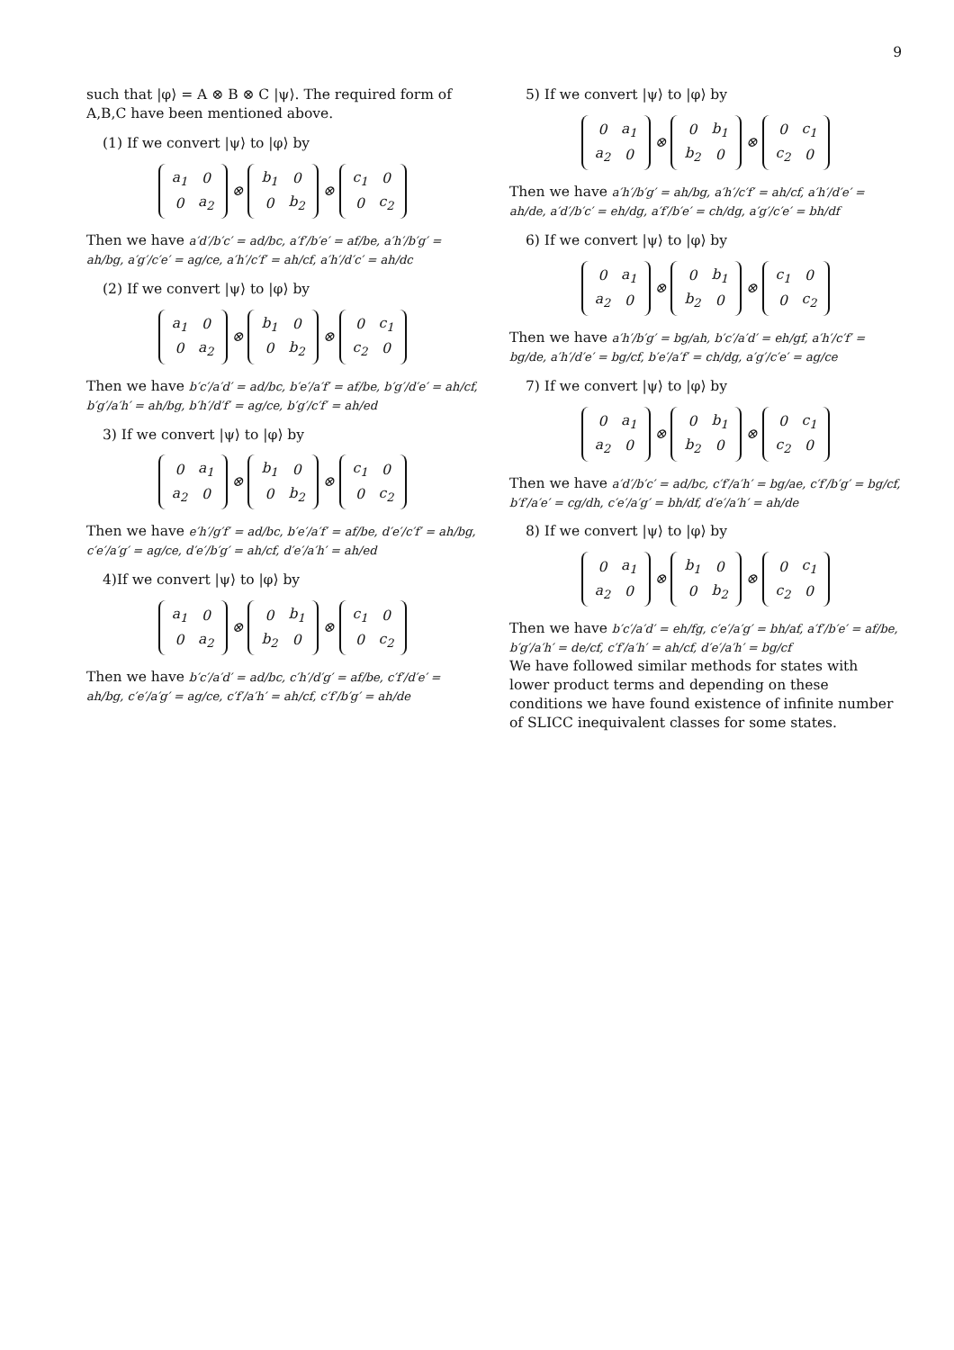9
such that |φ⟩ = A ⊗ B ⊗ C |ψ⟩. The required form of A,B,C have been mentioned above.
(1) If we convert |ψ⟩ to |φ⟩ by
| a<sub>1</sub> | 0 |
| 0 | a<sub>2</sub> |
⊗
| b<sub>1</sub> | 0 |
| 0 | b<sub>2</sub> |
⊗
| c<sub>1</sub> | 0 |
| 0 | c<sub>2</sub> |
Then we have a′d′/b′c′ = ad/bc, a′f′/b′e′ = af/be, a′h′/b′g′ = ah/bg, a′g′/c′e′ = ag/ce, a′h′/c′f′ = ah/cf, a′h′/d′c′ = ah/dc
(2) If we convert |ψ⟩ to |φ⟩ by
| a<sub>1</sub> | 0 |
| 0 | a<sub>2</sub> |
⊗
| b<sub>1</sub> | 0 |
| 0 | b<sub>2</sub> |
⊗
| 0 | c<sub>1</sub> |
| c<sub>2</sub> | 0 |
Then we have b′c′/a′d′ = ad/bc, b′e′/a′f′ = af/be, b′g′/d′e′ = ah/cf, b′g′/a′h′ = ah/bg, b′h′/d′f′ = ag/ce, b′g′/c′f′ = ah/ed
3) If we convert |ψ⟩ to |φ⟩ by
| 0 | a<sub>1</sub> |
| a<sub>2</sub> | 0 |
⊗
| b<sub>1</sub> | 0 |
| 0 | b<sub>2</sub> |
⊗
| c<sub>1</sub> | 0 |
| 0 | c<sub>2</sub> |
Then we have e′h′/g′f′ = ad/bc, b′e′/a′f′ = af/be, d′e′/c′f′ = ah/bg, c′e′/a′g′ = ag/ce, d′e′/b′g′ = ah/cf, d′e′/a′h′ = ah/ed
4)If we convert |ψ⟩ to |φ⟩ by
| a<sub>1</sub> | 0 |
| 0 | a<sub>2</sub> |
⊗
| 0 | b<sub>1</sub> |
| b<sub>2</sub> | 0 |
⊗
| c<sub>1</sub> | 0 |
| 0 | c<sub>2</sub> |
Then we have b′c′/a′d′ = ad/bc, c′h′/d′g′ = af/be, c′f′/d′e′ = ah/bg, c′e′/a′g′ = ag/ce, c′f′/a′h′ = ah/cf, c′f′/b′g′ = ah/de
5) If we convert |ψ⟩ to |φ⟩ by
| 0 | a<sub>1</sub> |
| a<sub>2</sub> | 0 |
⊗
| 0 | b<sub>1</sub> |
| b<sub>2</sub> | 0 |
⊗
| 0 | c<sub>1</sub> |
| c<sub>2</sub> | 0 |
Then we have a′h′/b′g′ = ah/bg, a′h′/c′f′ = ah/cf, a′h′/d′e′ = ah/de, a′d′/b′c′ = eh/dg, a′f′/b′e′ = ch/dg, a′g′/c′e′ = bh/df
6) If we convert |ψ⟩ to |φ⟩ by
| 0 | a<sub>1</sub> |
| a<sub>2</sub> | 0 |
⊗
| 0 | b<sub>1</sub> |
| b<sub>2</sub> | 0 |
⊗
| c<sub>1</sub> | 0 |
| 0 | c<sub>2</sub> |
Then we have a′h′/b′g′ = bg/ah, b′c′/a′d′ = eh/gf, a′h′/c′f′ = bg/de, a′h′/d′e′ = bg/cf, b′e′/a′f′ = ch/dg, a′g′/c′e′ = ag/ce
7) If we convert |ψ⟩ to |φ⟩ by
| 0 | a<sub>1</sub> |
| a<sub>2</sub> | 0 |
⊗
| 0 | b<sub>1</sub> |
| b<sub>2</sub> | 0 |
⊗
| 0 | c<sub>1</sub> |
| c<sub>2</sub> | 0 |
Then we have a′d′/b′c′ = ad/bc, c′f′/a′h′ = bg/ae, c′f′/b′g′ = bg/cf, b′f′/a′e′ = cg/dh, c′e′/a′g′ = bh/df, d′e′/a′h′ = ah/de
8) If we convert |ψ⟩ to |φ⟩ by
| 0 | a<sub>1</sub> |
| a<sub>2</sub> | 0 |
⊗
| b<sub>1</sub> | 0 |
| 0 | b<sub>2</sub> |
⊗
| 0 | c<sub>1</sub> |
| c<sub>2</sub> | 0 |
Then we have b′c′/a′d′ = eh/fg, c′e′/a′g′ = bh/af, a′f′/b′e′ = af/be, b′g′/a′h′ = de/cf, c′f′/a′h′ = ah/cf, d′e′/a′h′ = bg/cf
We have followed similar methods for states with lower product terms and depending on these conditions we have found existence of infinite number of SLICC inequivalent classes for some states.